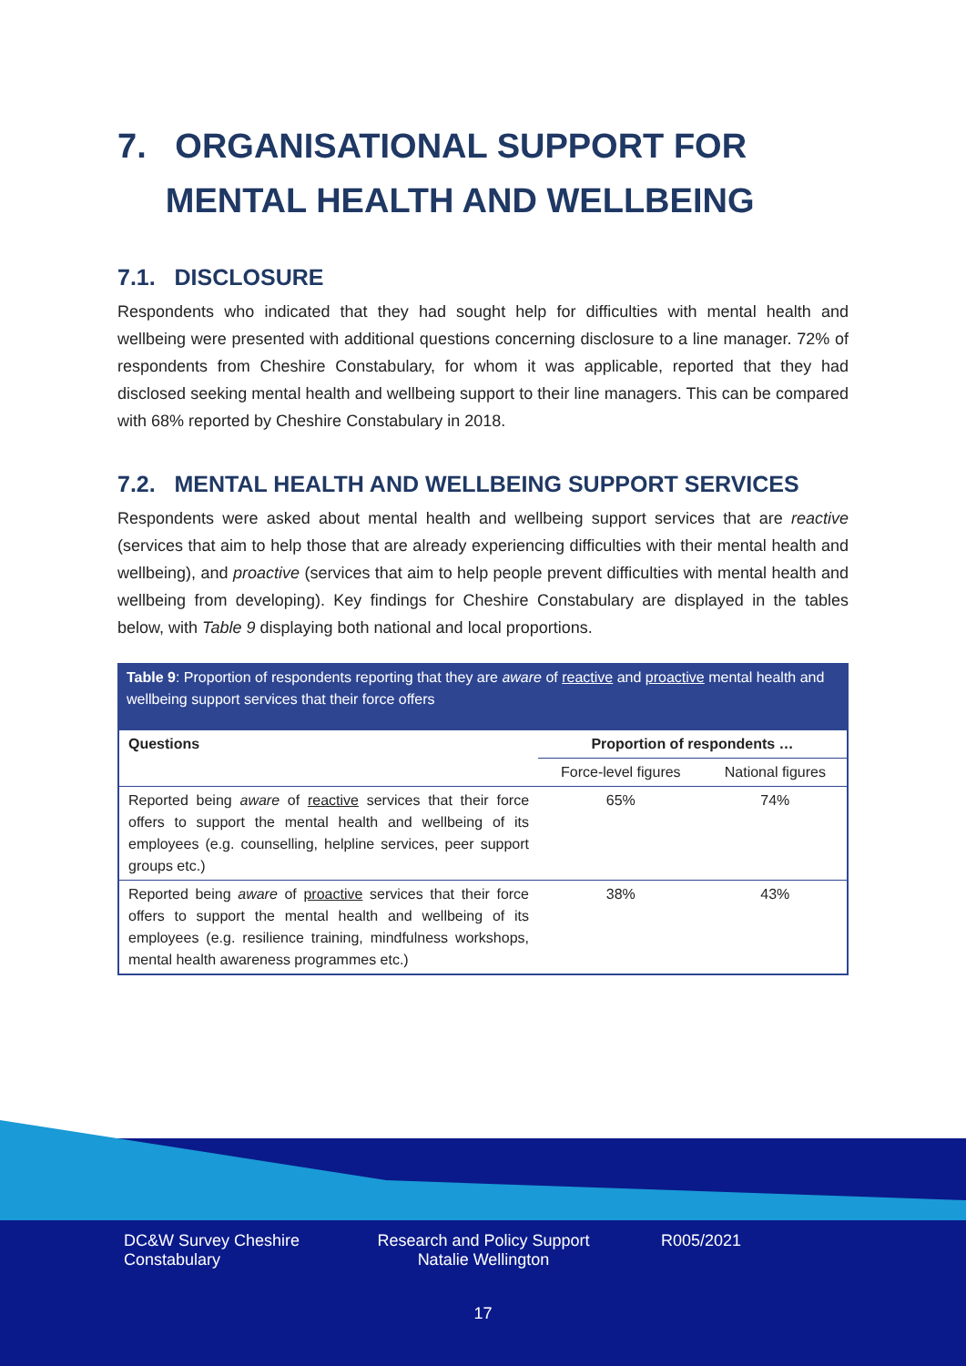7. ORGANISATIONAL SUPPORT FOR
MENTAL HEALTH AND WELLBEING
7.1. DISCLOSURE
Respondents who indicated that they had sought help for difficulties with mental health and wellbeing were presented with additional questions concerning disclosure to a line manager. 72% of respondents from Cheshire Constabulary, for whom it was applicable, reported that they had disclosed seeking mental health and wellbeing support to their line managers. This can be compared with 68% reported by Cheshire Constabulary in 2018.
7.2. MENTAL HEALTH AND WELLBEING SUPPORT SERVICES
Respondents were asked about mental health and wellbeing support services that are reactive (services that aim to help those that are already experiencing difficulties with their mental health and wellbeing), and proactive (services that aim to help people prevent difficulties with mental health and wellbeing from developing). Key findings for Cheshire Constabulary are displayed in the tables below, with Table 9 displaying both national and local proportions.
Table 9: Proportion of respondents reporting that they are aware of reactive and proactive mental health and wellbeing support services that their force offers
| Questions | Proportion of respondents … | |
| --- | --- | --- |
| | Force-level figures | National figures |
| Reported being aware of reactive services that their force offers to support the mental health and wellbeing of its employees (e.g. counselling, helpline services, peer support groups etc.) | 65% | 74% |
| Reported being aware of proactive services that their force offers to support the mental health and wellbeing of its employees (e.g. resilience training, mindfulness workshops, mental health awareness programmes etc.) | 38% | 43% |
DC&W Survey Cheshire Constabulary
Research and Policy Support Natalie Wellington
R005/2021
17